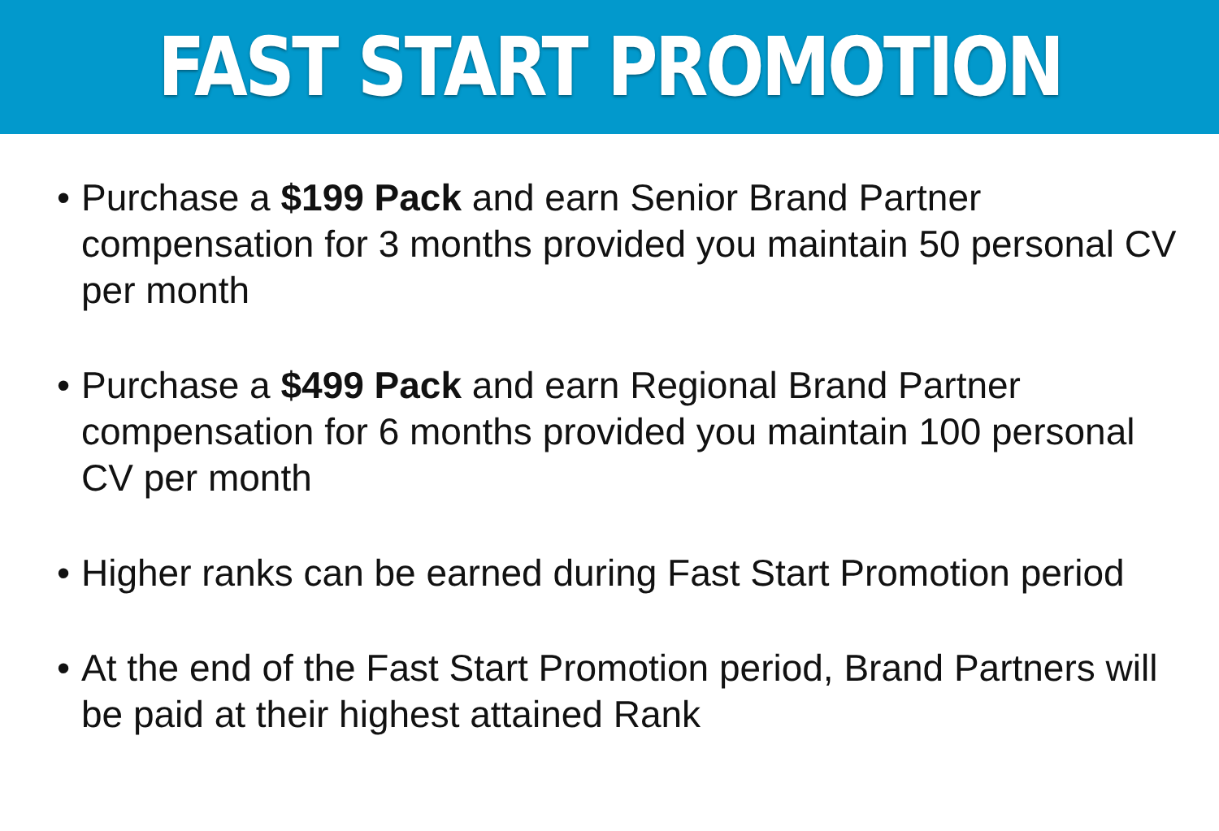FAST START PROMOTION
• Purchase a $199 Pack and earn Senior Brand Partner compensation for 3 months provided you maintain 50 personal CV per month
• Purchase a $499 Pack and earn Regional Brand Partner compensation for 6 months provided you maintain 100 personal CV per month
• Higher ranks can be earned during Fast Start Promotion period
• At the end of the Fast Start Promotion period, Brand Partners will be paid at their highest attained Rank